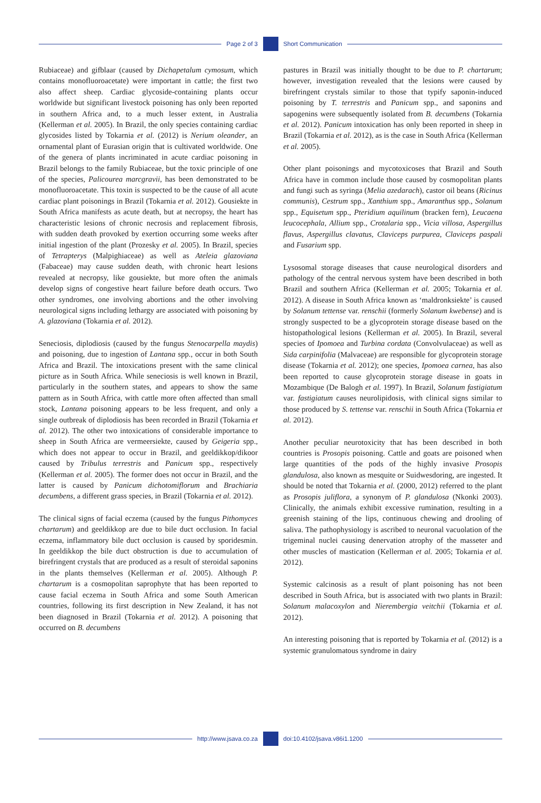Page 2 of 3 Short Communication
Rubiaceae) and gifblaar (caused by Dichapetalum cymosum, which contains monofluoroacetate) were important in cattle; the first two also affect sheep. Cardiac glycoside-containing plants occur worldwide but significant livestock poisoning has only been reported in southern Africa and, to a much lesser extent, in Australia (Kellerman et al. 2005). In Brazil, the only species containing cardiac glycosides listed by Tokarnia et al. (2012) is Nerium oleander, an ornamental plant of Eurasian origin that is cultivated worldwide. One of the genera of plants incriminated in acute cardiac poisoning in Brazil belongs to the family Rubiaceae, but the toxic principle of one of the species, Palicourea marcgravii, has been demonstrated to be monofluoroacetate. This toxin is suspected to be the cause of all acute cardiac plant poisonings in Brazil (Tokarnia et al. 2012). Gousiekte in South Africa manifests as acute death, but at necropsy, the heart has characteristic lesions of chronic necrosis and replacement fibrosis, with sudden death provoked by exertion occurring some weeks after initial ingestion of the plant (Prozesky et al. 2005). In Brazil, species of Tetrapterys (Malpighiaceae) as well as Ateleia glazoviana (Fabaceae) may cause sudden death, with chronic heart lesions revealed at necropsy, like gousiekte, but more often the animals develop signs of congestive heart failure before death occurs. Two other syndromes, one involving abortions and the other involving neurological signs including lethargy are associated with poisoning by A. glazoviana (Tokarnia et al. 2012).
Seneciosis, diplodiosis (caused by the fungus Stenocarpella maydis) and poisoning, due to ingestion of Lantana spp., occur in both South Africa and Brazil. The intoxications present with the same clinical picture as in South Africa. While seneciosis is well known in Brazil, particularly in the southern states, and appears to show the same pattern as in South Africa, with cattle more often affected than small stock, Lantana poisoning appears to be less frequent, and only a single outbreak of diplodiosis has been recorded in Brazil (Tokarnia et al. 2012). The other two intoxications of considerable importance to sheep in South Africa are vermeersiekte, caused by Geigeria spp., which does not appear to occur in Brazil, and geeldikkop/dikoor caused by Tribulus terrestris and Panicum spp., respectively (Kellerman et al. 2005). The former does not occur in Brazil, and the latter is caused by Panicum dichotomiflorum and Brachiaria decumbens, a different grass species, in Brazil (Tokarnia et al. 2012).
The clinical signs of facial eczema (caused by the fungus Pithomyces chartarum) and geeldikkop are due to bile duct occlusion. In facial eczema, inflammatory bile duct occlusion is caused by sporidesmin. In geeldikkop the bile duct obstruction is due to accumulation of birefringent crystals that are produced as a result of steroidal saponins in the plants themselves (Kellerman et al. 2005). Although P. chartarum is a cosmopolitan saprophyte that has been reported to cause facial eczema in South Africa and some South American countries, following its first description in New Zealand, it has not been diagnosed in Brazil (Tokarnia et al. 2012). A poisoning that occurred on B. decumbens
pastures in Brazil was initially thought to be due to P. chartarum; however, investigation revealed that the lesions were caused by birefringent crystals similar to those that typify saponin-induced poisoning by T. terrestris and Panicum spp., and saponins and sapogenins were subsequently isolated from B. decumbens (Tokarnia et al. 2012). Panicum intoxication has only been reported in sheep in Brazil (Tokarnia et al. 2012), as is the case in South Africa (Kellerman et al. 2005).
Other plant poisonings and mycotoxicoses that Brazil and South Africa have in common include those caused by cosmopolitan plants and fungi such as syringa (Melia azedarach), castor oil beans (Ricinus communis), Cestrum spp., Xanthium spp., Amaranthus spp., Solanum spp., Equisetum spp., Pteridium aquilinum (bracken fern), Leucaena leucocephala, Allium spp., Crotalaria spp., Vicia villosa, Aspergillus flavus, Aspergillus clavatus, Claviceps purpurea, Claviceps paspali and Fusarium spp.
Lysosomal storage diseases that cause neurological disorders and pathology of the central nervous system have been described in both Brazil and southern Africa (Kellerman et al. 2005; Tokarnia et al. 2012). A disease in South Africa known as ‘maldronksiekte’ is caused by Solanum tettense var. renschii (formerly Solanum kwebense) and is strongly suspected to be a glycoprotein storage disease based on the histopathological lesions (Kellerman et al. 2005). In Brazil, several species of Ipomoea and Turbina cordata (Convolvulaceae) as well as Sida carpinifolia (Malvaceae) are responsible for glycoprotein storage disease (Tokarnia et al. 2012); one species, Ipomoea carnea, has also been reported to cause glycoprotein storage disease in goats in Mozambique (De Balogh et al. 1997). In Brazil, Solanum fastigiatum var. fastigiatum causes neurolipidosis, with clinical signs similar to those produced by S. tettense var. renschii in South Africa (Tokarnia et al. 2012).
Another peculiar neurotoxicity that has been described in both countries is Prosopis poisoning. Cattle and goats are poisoned when large quantities of the pods of the highly invasive Prosopis glandulosa, also known as mesquite or Suidwesdoring, are ingested. It should be noted that Tokarnia et al. (2000, 2012) referred to the plant as Prosopis juliflora, a synonym of P. glandulosa (Nkonki 2003). Clinically, the animals exhibit excessive rumination, resulting in a greenish staining of the lips, continuous chewing and drooling of saliva. The pathophysiology is ascribed to neuronal vacuolation of the trigeminal nuclei causing denervation atrophy of the masseter and other muscles of mastication (Kellerman et al. 2005; Tokarnia et al. 2012).
Systemic calcinosis as a result of plant poisoning has not been described in South Africa, but is associated with two plants in Brazil: Solanum malacoxylon and Nierembergia veitchii (Tokarnia et al. 2012).
An interesting poisoning that is reported by Tokarnia et al. (2012) is a systemic granulomatous syndrome in dairy
http://www.jsava.co.za doi:10.4102/jsava.v86i1.1200